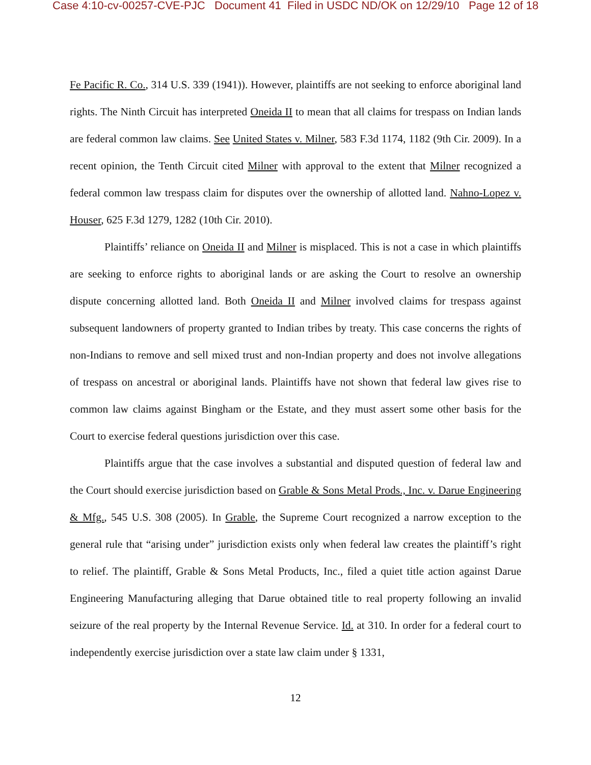Case 4:10-cv-00257-CVE-PJC Document 41 Filed in USDC ND/OK on 12/29/10 Page 12 of 18
Fe Pacific R. Co., 314 U.S. 339 (1941)). However, plaintiffs are not seeking to enforce aboriginal land rights. The Ninth Circuit has interpreted Oneida II to mean that all claims for trespass on Indian lands are federal common law claims. See United States v. Milner, 583 F.3d 1174, 1182 (9th Cir. 2009). In a recent opinion, the Tenth Circuit cited Milner with approval to the extent that Milner recognized a federal common law trespass claim for disputes over the ownership of allotted land. Nahno-Lopez v. Houser, 625 F.3d 1279, 1282 (10th Cir. 2010).
Plaintiffs’ reliance on Oneida II and Milner is misplaced. This is not a case in which plaintiffs are seeking to enforce rights to aboriginal lands or are asking the Court to resolve an ownership dispute concerning allotted land. Both Oneida II and Milner involved claims for trespass against subsequent landowners of property granted to Indian tribes by treaty. This case concerns the rights of non-Indians to remove and sell mixed trust and non-Indian property and does not involve allegations of trespass on ancestral or aboriginal lands. Plaintiffs have not shown that federal law gives rise to common law claims against Bingham or the Estate, and they must assert some other basis for the Court to exercise federal questions jurisdiction over this case.
Plaintiffs argue that the case involves a substantial and disputed question of federal law and the Court should exercise jurisdiction based on Grable & Sons Metal Prods., Inc. v. Darue Engineering & Mfg., 545 U.S. 308 (2005). In Grable, the Supreme Court recognized a narrow exception to the general rule that “arising under” jurisdiction exists only when federal law creates the plaintiff’s right to relief. The plaintiff, Grable & Sons Metal Products, Inc., filed a quiet title action against Darue Engineering Manufacturing alleging that Darue obtained title to real property following an invalid seizure of the real property by the Internal Revenue Service. Id. at 310. In order for a federal court to independently exercise jurisdiction over a state law claim under § 1331,
12